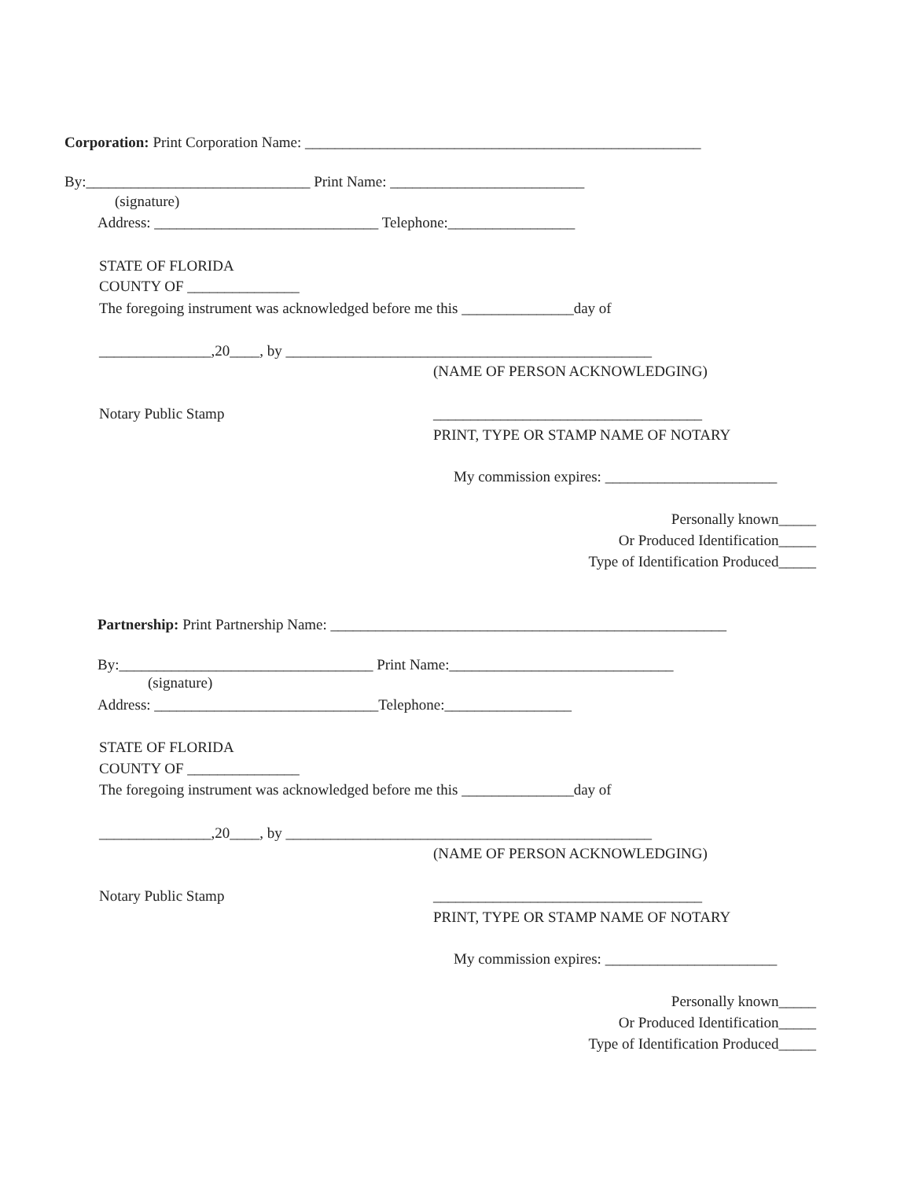Corporation: Print Corporation Name: _____________________________________________________
By:______________________________ Print Name: __________________________
(signature)
Address: ______________________________ Telephone:_________________
STATE OF FLORIDA
COUNTY OF _______________
The foregoing instrument was acknowledged before me this _______________day of
_______________,20____, by _________________________________________________
(NAME OF PERSON ACKNOWLEDGING)
Notary Public Stamp
____________________________________
PRINT, TYPE OR STAMP NAME OF NOTARY
My commission expires: _______________________
Personally known_____
Or Produced Identification_____
Type of Identification Produced_____
Partnership: Print Partnership Name: _____________________________________________________
By:__________________________________ Print Name:______________________________
(signature)
Address: ______________________________Telephone:_________________
STATE OF FLORIDA
COUNTY OF _______________
The foregoing instrument was acknowledged before me this _______________day of
_______________,20____, by _________________________________________________
(NAME OF PERSON ACKNOWLEDGING)
Notary Public Stamp
____________________________________
PRINT, TYPE OR STAMP NAME OF NOTARY
My commission expires: _______________________
Personally known_____
Or Produced Identification_____
Type of Identification Produced_____